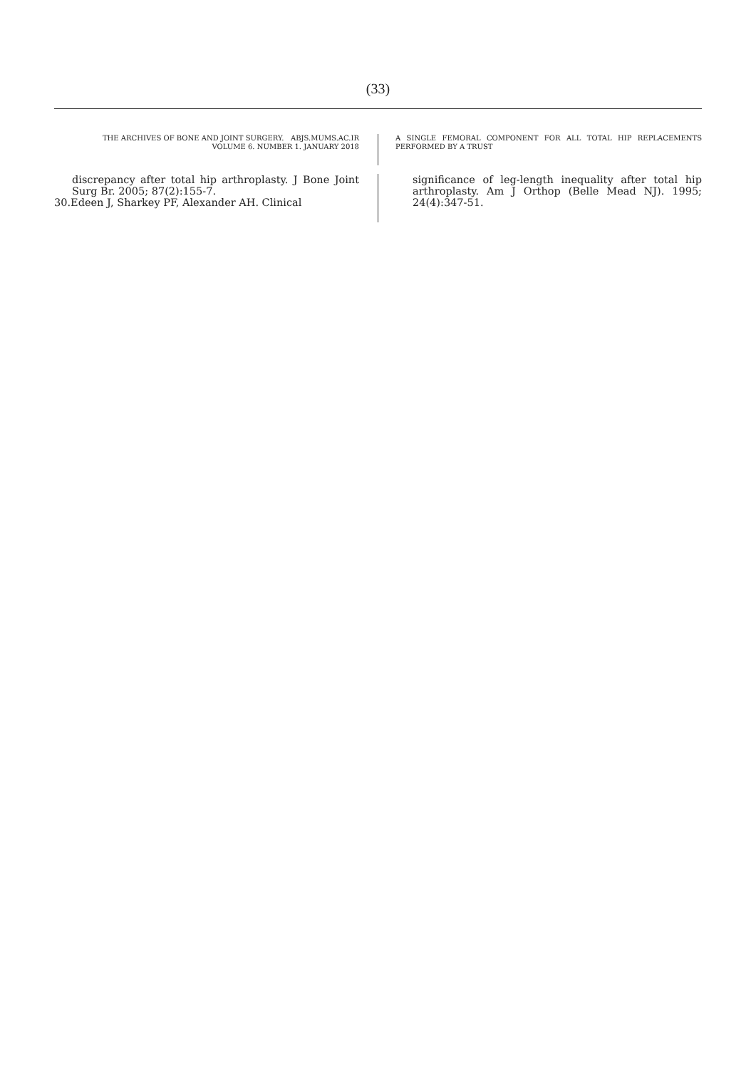(33)
THE ARCHIVES OF BONE AND JOINT SURGERY. ABJS.MUMS.AC.IR
VOLUME 6. NUMBER 1. JANUARY 2018
A SINGLE FEMORAL COMPONENT FOR ALL TOTAL HIP REPLACEMENTS PERFORMED BY A TRUST
discrepancy after total hip arthroplasty. J Bone Joint Surg Br. 2005; 87(2):155-7.
30.Edeen J, Sharkey PF, Alexander AH. Clinical
significance of leg-length inequality after total hip arthroplasty. Am J Orthop (Belle Mead NJ). 1995; 24(4):347-51.